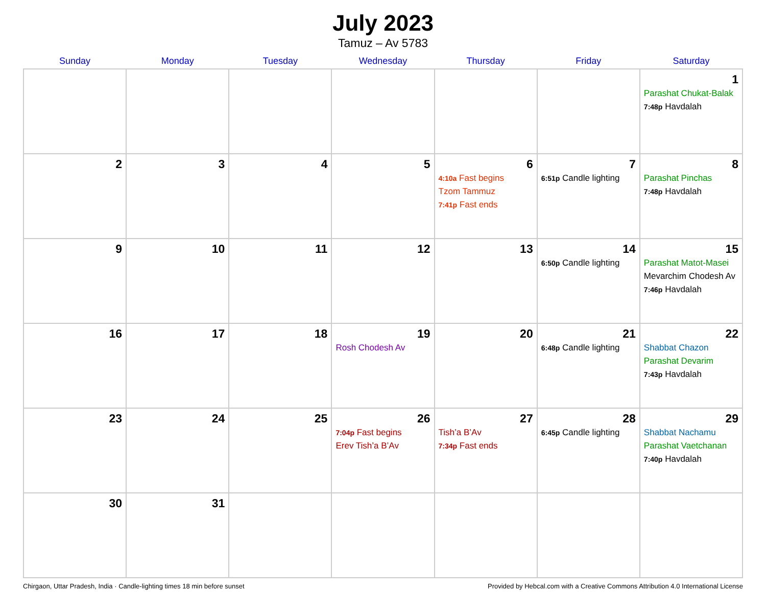July 2023
Tamuz – Av 5783
| Sunday | Monday | Tuesday | Wednesday | Thursday | Friday | Saturday |
| --- | --- | --- | --- | --- | --- | --- |
| | | | | | | 1 Parashat Chukat-Balak 7:48p Havdalah |
| 2 | 3 | 4 | 5 | 6 4:10a Fast begins Tzom Tammuz 7:41p Fast ends | 7 6:51p Candle lighting | 8 Parashat Pinchas 7:48p Havdalah |
| 9 | 10 | 11 | 12 | 13 | 14 6:50p Candle lighting | 15 Parashat Matot-Masei Mevarchim Chodesh Av 7:46p Havdalah |
| 16 | 17 | 18 | 19 Rosh Chodesh Av | 20 | 21 6:48p Candle lighting | 22 Shabbat Chazon Parashat Devarim 7:43p Havdalah |
| 23 | 24 | 25 | 26 7:04p Fast begins Erev Tish’a B’Av | 27 Tish’a B’Av 7:34p Fast ends | 28 6:45p Candle lighting | 29 Shabbat Nachamu Parashat Vaetchanan 7:40p Havdalah |
| 30 | 31 | | | | | |
Chirgaon, Uttar Pradesh, India · Candle-lighting times 18 min before sunset Provided by Hebcal.com with a Creative Commons Attribution 4.0 International License